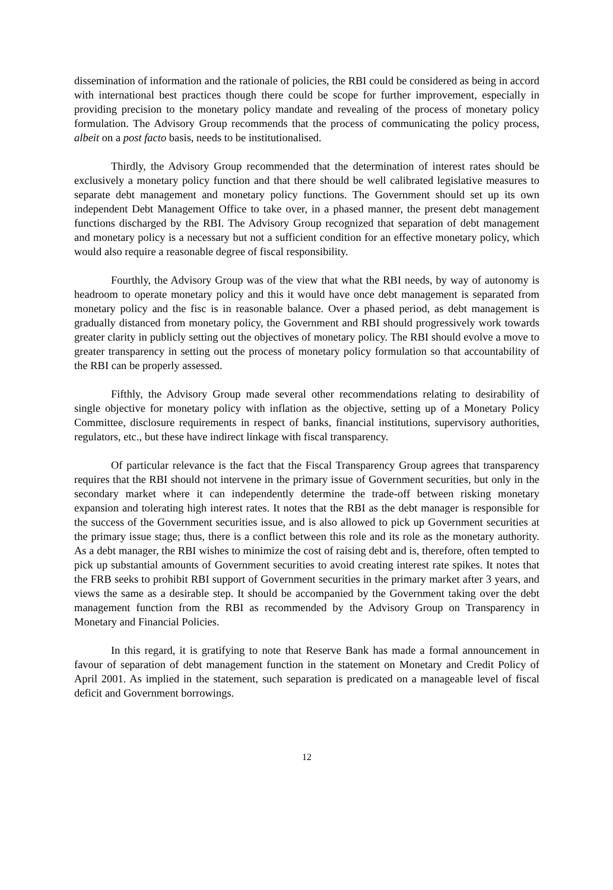dissemination of information and the rationale of policies, the RBI could be considered as being in accord with international best practices though there could be scope for further improvement, especially in providing precision to the monetary policy mandate and revealing of the process of monetary policy formulation. The Advisory Group recommends that the process of communicating the policy process, albeit on a post facto basis, needs to be institutionalised.
Thirdly, the Advisory Group recommended that the determination of interest rates should be exclusively a monetary policy function and that there should be well calibrated legislative measures to separate debt management and monetary policy functions. The Government should set up its own independent Debt Management Office to take over, in a phased manner, the present debt management functions discharged by the RBI. The Advisory Group recognized that separation of debt management and monetary policy is a necessary but not a sufficient condition for an effective monetary policy, which would also require a reasonable degree of fiscal responsibility.
Fourthly, the Advisory Group was of the view that what the RBI needs, by way of autonomy is headroom to operate monetary policy and this it would have once debt management is separated from monetary policy and the fisc is in reasonable balance. Over a phased period, as debt management is gradually distanced from monetary policy, the Government and RBI should progressively work towards greater clarity in publicly setting out the objectives of monetary policy. The RBI should evolve a move to greater transparency in setting out the process of monetary policy formulation so that accountability of the RBI can be properly assessed.
Fifthly, the Advisory Group made several other recommendations relating to desirability of single objective for monetary policy with inflation as the objective, setting up of a Monetary Policy Committee, disclosure requirements in respect of banks, financial institutions, supervisory authorities, regulators, etc., but these have indirect linkage with fiscal transparency.
Of particular relevance is the fact that the Fiscal Transparency Group agrees that transparency requires that the RBI should not intervene in the primary issue of Government securities, but only in the secondary market where it can independently determine the trade-off between risking monetary expansion and tolerating high interest rates. It notes that the RBI as the debt manager is responsible for the success of the Government securities issue, and is also allowed to pick up Government securities at the primary issue stage; thus, there is a conflict between this role and its role as the monetary authority. As a debt manager, the RBI wishes to minimize the cost of raising debt and is, therefore, often tempted to pick up substantial amounts of Government securities to avoid creating interest rate spikes. It notes that the FRB seeks to prohibit RBI support of Government securities in the primary market after 3 years, and views the same as a desirable step. It should be accompanied by the Government taking over the debt management function from the RBI as recommended by the Advisory Group on Transparency in Monetary and Financial Policies.
In this regard, it is gratifying to note that Reserve Bank has made a formal announcement in favour of separation of debt management function in the statement on Monetary and Credit Policy of April 2001. As implied in the statement, such separation is predicated on a manageable level of fiscal deficit and Government borrowings.
12